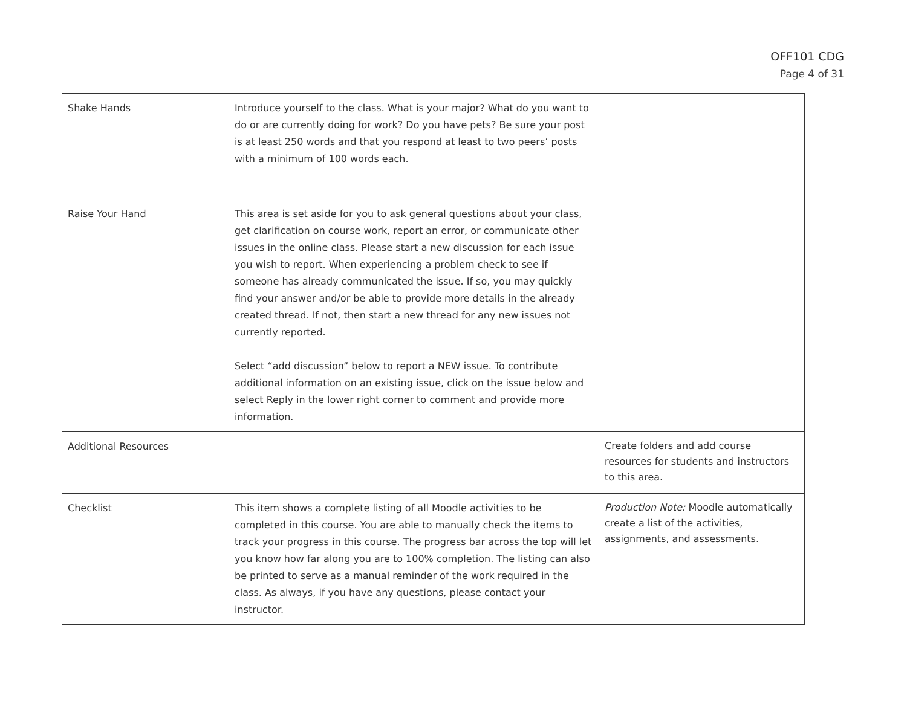OFF101 CDG
Page 4 of 31
| Shake Hands | Introduce yourself to the class. What is your major? What do you want to do or are currently doing for work? Do you have pets? Be sure your post is at least 250 words and that you respond at least to two peers’ posts with a minimum of 100 words each. | |
| Raise Your Hand | This area is set aside for you to ask general questions about your class, get clarification on course work, report an error, or communicate other issues in the online class. Please start a new discussion for each issue you wish to report. When experiencing a problem check to see if someone has already communicated the issue. If so, you may quickly find your answer and/or be able to provide more details in the already created thread. If not, then start a new thread for any new issues not currently reported. Select “add discussion” below to report a NEW issue. To contribute additional information on an existing issue, click on the issue below and select Reply in the lower right corner to comment and provide more information. | |
| Additional Resources | | Create folders and add course resources for students and instructors to this area. |
| Checklist | This item shows a complete listing of all Moodle activities to be completed in this course. You are able to manually check the items to track your progress in this course. The progress bar across the top will let you know how far along you are to 100% completion. The listing can also be printed to serve as a manual reminder of the work required in the class. As always, if you have any questions, please contact your instructor. | Production Note: Moodle automatically create a list of the activities, assignments, and assessments. |